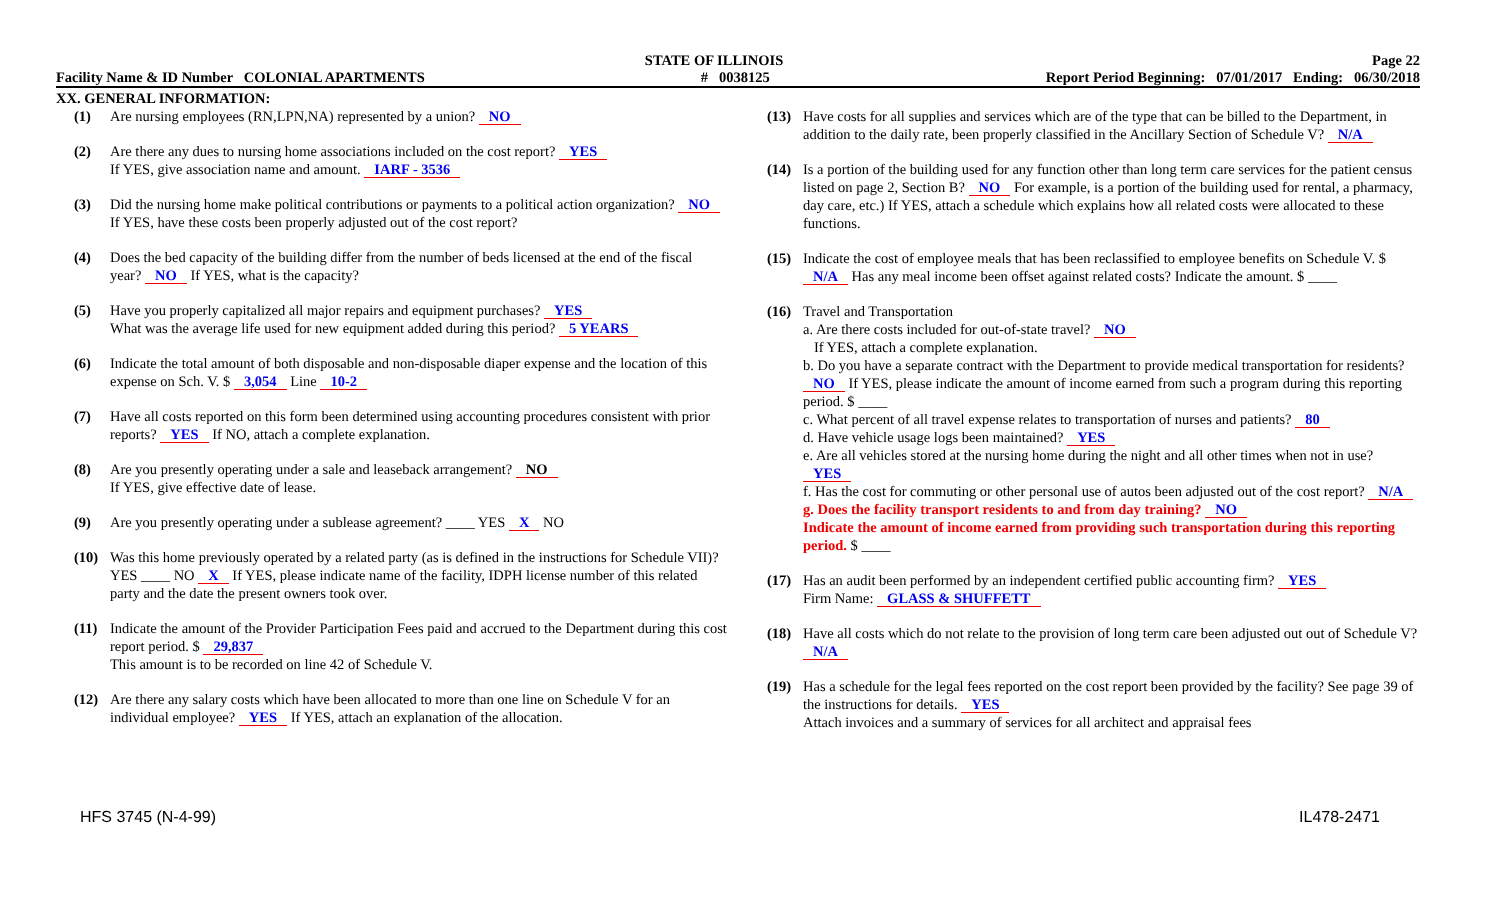STATE OF ILLINOIS Page 22
Facility Name & ID Number COLONIAL APARTMENTS # 0038125 Report Period Beginning: 07/01/2017 Ending: 06/30/2018
XX. GENERAL INFORMATION:
(1) Are nursing employees (RN,LPN,NA) represented by a union? NO
(2) Are there any dues to nursing home associations included on the cost report? YES
If YES, give association name and amount. IARF - 3536
(3) Did the nursing home make political contributions or payments to a political action organization? NO If YES, have these costs been properly adjusted out of the cost report?
(4) Does the bed capacity of the building differ from the number of beds licensed at the end of the fiscal year? NO If YES, what is the capacity?
(5) Have you properly capitalized all major repairs and equipment purchases? YES
What was the average life used for new equipment added during this period? 5 YEARS
(6) Indicate the total amount of both disposable and non-disposable diaper expense and the location of this expense on Sch. V. $ 3,054 Line 10-2
(7) Have all costs reported on this form been determined using accounting procedures consistent with prior reports? YES If NO, attach a complete explanation.
(8) Are you presently operating under a sale and leaseback arrangement? NO
If YES, give effective date of lease.
(9) Are you presently operating under a sublease agreement? ____ YES X NO
(10) Was this home previously operated by a related party (as is defined in the instructions for Schedule VII)? YES ____ NO X If YES, please indicate name of the facility, IDPH license number of this related party and the date the present owners took over.
(11) Indicate the amount of the Provider Participation Fees paid and accrued to the Department during this cost report period. $ 29,837
This amount is to be recorded on line 42 of Schedule V.
(12) Are there any salary costs which have been allocated to more than one line on Schedule V for an individual employee? YES If YES, attach an explanation of the allocation.
(13) Have costs for all supplies and services which are of the type that can be billed to the Department, in addition to the daily rate, been properly classified in the Ancillary Section of Schedule V? N/A
(14) Is a portion of the building used for any function other than long term care services for the patient census listed on page 2, Section B? NO For example, is a portion of the building used for rental, a pharmacy, day care, etc.) If YES, attach a schedule which explains how all related costs were allocated to these functions.
(15) Indicate the cost of employee meals that has been reclassified to employee benefits on Schedule V. $ N/A Has any meal income been offset against related costs? Indicate the amount. $ ____
(16) Travel and Transportation
a. Are there costs included for out-of-state travel? NO
If YES, attach a complete explanation.
b. Do you have a separate contract with the Department to provide medical transportation for residents? NO If YES, please indicate the amount of income earned from such a program during this reporting period. $ ____
c. What percent of all travel expense relates to transportation of nurses and patients? 80
d. Have vehicle usage logs been maintained? YES
e. Are all vehicles stored at the nursing home during the night and all other times when not in use? YES
f. Has the cost for commuting or other personal use of autos been adjusted out of the cost report? N/A
g. Does the facility transport residents to and from day training? NO
Indicate the amount of income earned from providing such transportation during this reporting period. $ ____
(17) Has an audit been performed by an independent certified public accounting firm? YES
Firm Name: GLASS & SHUFFETT
(18) Have all costs which do not relate to the provision of long term care been adjusted out out of Schedule V? N/A
(19) Has a schedule for the legal fees reported on the cost report been provided by the facility? See page 39 of the instructions for details. YES
Attach invoices and a summary of services for all architect and appraisal fees
HFS 3745 (N-4-99) IL478-2471